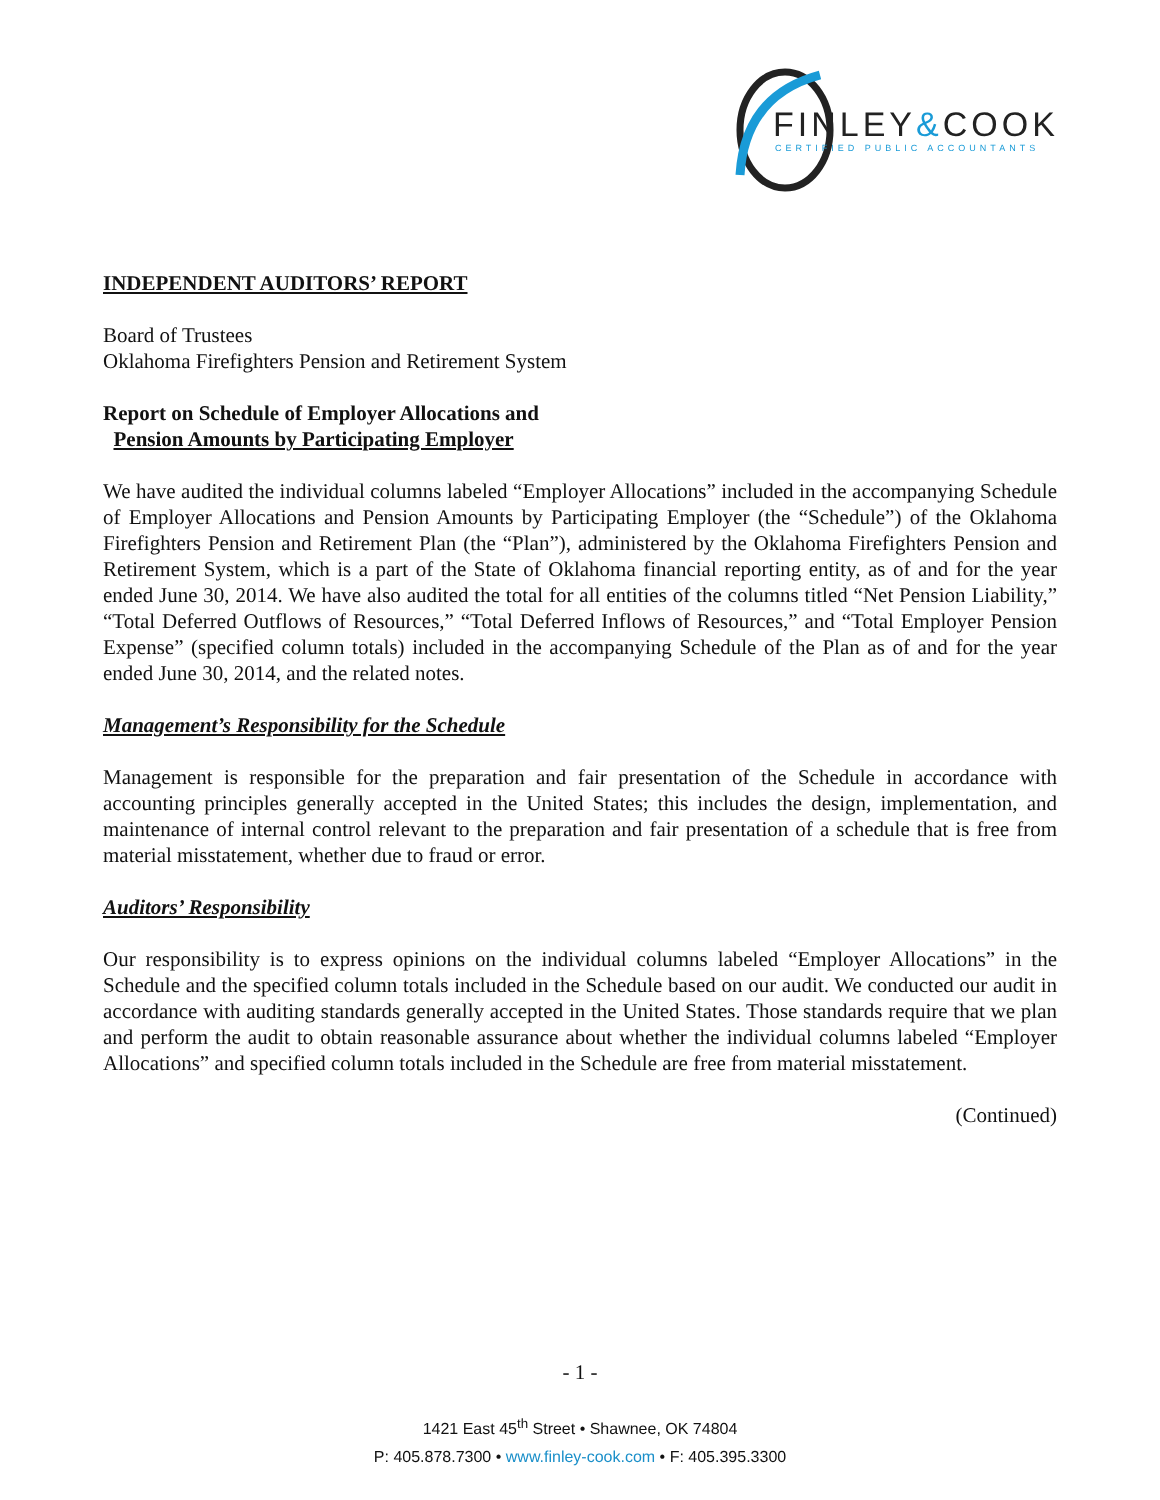FINLEY&COOK
CERTIFIED PUBLIC ACCOUNTANTS
INDEPENDENT AUDITORS’ REPORT
Board of Trustees
Oklahoma Firefighters Pension and Retirement System
Report on Schedule of Employer Allocations and
Pension Amounts by Participating Employer
We have audited the individual columns labeled “Employer Allocations” included in the accompanying Schedule of Employer Allocations and Pension Amounts by Participating Employer (the “Schedule”) of the Oklahoma Firefighters Pension and Retirement Plan (the “Plan”), administered by the Oklahoma Firefighters Pension and Retirement System, which is a part of the State of Oklahoma financial reporting entity, as of and for the year ended June 30, 2014. We have also audited the total for all entities of the columns titled “Net Pension Liability,” “Total Deferred Outflows of Resources,” “Total Deferred Inflows of Resources,” and “Total Employer Pension Expense” (specified column totals) included in the accompanying Schedule of the Plan as of and for the year ended June 30, 2014, and the related notes.
Management’s Responsibility for the Schedule
Management is responsible for the preparation and fair presentation of the Schedule in accordance with accounting principles generally accepted in the United States; this includes the design, implementation, and maintenance of internal control relevant to the preparation and fair presentation of a schedule that is free from material misstatement, whether due to fraud or error.
Auditors’ Responsibility
Our responsibility is to express opinions on the individual columns labeled “Employer Allocations” in the Schedule and the specified column totals included in the Schedule based on our audit. We conducted our audit in accordance with auditing standards generally accepted in the United States. Those standards require that we plan and perform the audit to obtain reasonable assurance about whether the individual columns labeled “Employer Allocations” and specified column totals included in the Schedule are free from material misstatement.
(Continued)
- 1 -
1421 East 45<sup>th</sup> Street • Shawnee, OK 74804
P: 405.878.7300 • www.finley-cook.com • F: 405.395.3300